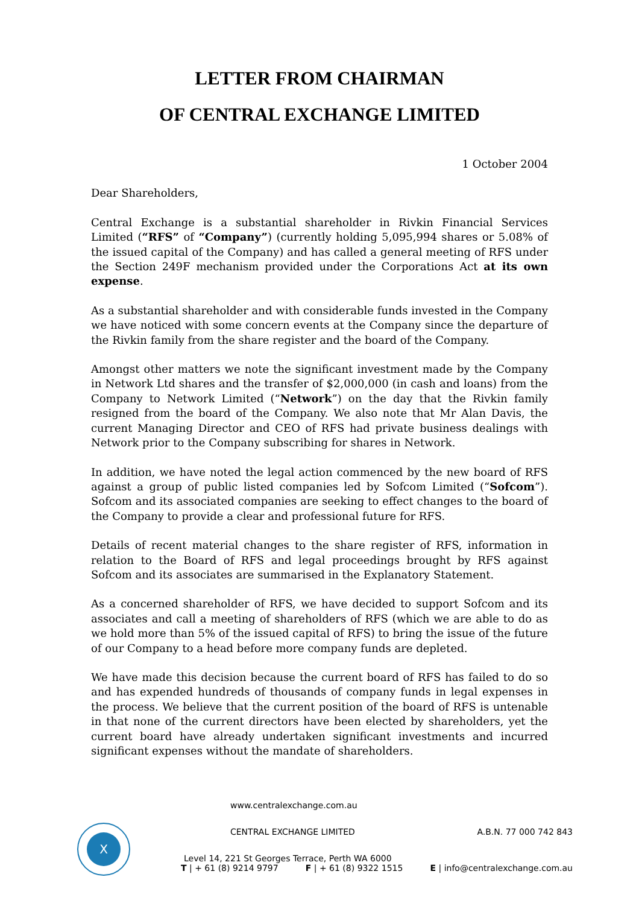LETTER FROM CHAIRMAN
OF CENTRAL EXCHANGE LIMITED
1 October 2004
Dear Shareholders,
Central Exchange is a substantial shareholder in Rivkin Financial Services Limited (“RFS” of “Company”) (currently holding 5,095,994 shares or 5.08% of the issued capital of the Company) and has called a general meeting of RFS under the Section 249F mechanism provided under the Corporations Act at its own expense.
As a substantial shareholder and with considerable funds invested in the Company we have noticed with some concern events at the Company since the departure of the Rivkin family from the share register and the board of the Company.
Amongst other matters we note the significant investment made by the Company in Network Ltd shares and the transfer of $2,000,000 (in cash and loans) from the Company to Network Limited (“Network”) on the day that the Rivkin family resigned from the board of the Company. We also note that Mr Alan Davis, the current Managing Director and CEO of RFS had private business dealings with Network prior to the Company subscribing for shares in Network.
In addition, we have noted the legal action commenced by the new board of RFS against a group of public listed companies led by Sofcom Limited (“Sofcom”). Sofcom and its associated companies are seeking to effect changes to the board of the Company to provide a clear and professional future for RFS.
Details of recent material changes to the share register of RFS, information in relation to the Board of RFS and legal proceedings brought by RFS against Sofcom and its associates are summarised in the Explanatory Statement.
As a concerned shareholder of RFS, we have decided to support Sofcom and its associates and call a meeting of shareholders of RFS (which we are able to do as we hold more than 5% of the issued capital of RFS) to bring the issue of the future of our Company to a head before more company funds are depleted.
We have made this decision because the current board of RFS has failed to do so and has expended hundreds of thousands of company funds in legal expenses in the process. We believe that the current position of the board of RFS is untenable in that none of the current directors have been elected by shareholders, yet the current board have already undertaken significant investments and incurred significant expenses without the mandate of shareholders.
X
www.centralexchange.com.au
CENTRAL EXCHANGE LIMITED A.B.N. 77 000 742 843
Level 14, 221 St Georges Terrace, Perth WA 6000
T | + 61 (8) 9214 9797 F | + 61 (8) 9322 1515 E | info@centralexchange.com.au